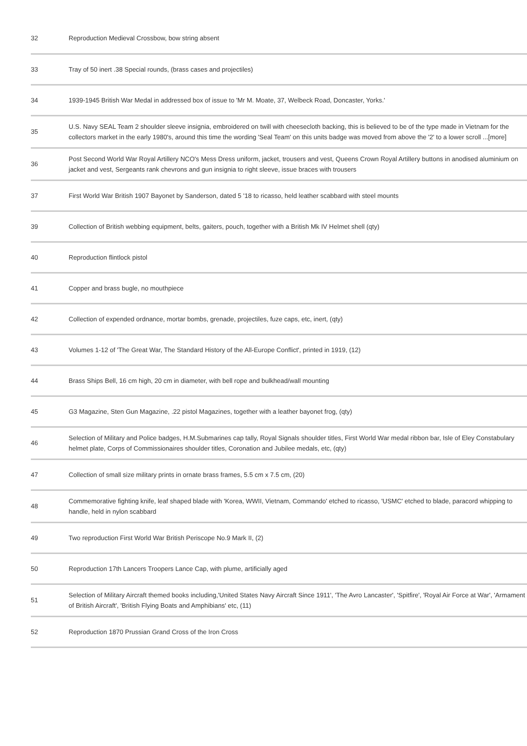| 32 | Reproduction Medieval Crossbow, bow string absent |
| 33 | Tray of 50 inert .38 Special rounds, (brass cases and projectiles) |
| 34 | 1939-1945 British War Medal in addressed box of issue to 'Mr M. Moate, 37, Welbeck Road, Doncaster, Yorks.' |
| 35 | U.S. Navy SEAL Team 2 shoulder sleeve insignia, embroidered on twill with cheesecloth backing, this is believed to be of the type made in Vietnam for the collectors market in the early 1980's, around this time the wording 'Seal Team' on this units badge was moved from above the '2' to a lower scroll ...[more] |
| 36 | Post Second World War Royal Artillery NCO's Mess Dress uniform, jacket, trousers and vest, Queens Crown Royal Artillery buttons in anodised aluminium on jacket and vest, Sergeants rank chevrons and gun insignia to right sleeve, issue braces with trousers |
| 37 | First World War British 1907 Bayonet by Sanderson, dated 5 '18 to ricasso, held leather scabbard with steel mounts |
| 39 | Collection of British webbing equipment, belts, gaiters, pouch, together with a British Mk IV Helmet shell (qty) |
| 40 | Reproduction flintlock pistol |
| 41 | Copper and brass bugle, no mouthpiece |
| 42 | Collection of expended ordnance, mortar bombs, grenade, projectiles, fuze caps, etc, inert, (qty) |
| 43 | Volumes 1-12 of 'The Great War, The Standard History of the All-Europe Conflict', printed in 1919, (12) |
| 44 | Brass Ships Bell, 16 cm high, 20 cm in diameter, with bell rope and bulkhead/wall mounting |
| 45 | G3 Magazine, Sten Gun Magazine, .22 pistol Magazines, together with a leather bayonet frog, (qty) |
| 46 | Selection of Military and Police badges, H.M.Submarines cap tally, Royal Signals shoulder titles, First World War medal ribbon bar, Isle of Eley Constabulary helmet plate, Corps of Commissionaires shoulder titles, Coronation and Jubilee medals, etc, (qty) |
| 47 | Collection of small size military prints in ornate brass frames, 5.5 cm x 7.5 cm, (20) |
| 48 | Commemorative fighting knife, leaf shaped blade with 'Korea, WWII, Vietnam, Commando' etched to ricasso, 'USMC' etched to blade, paracord whipping to handle, held in nylon scabbard |
| 49 | Two reproduction First World War British Periscope No.9 Mark II, (2) |
| 50 | Reproduction 17th Lancers Troopers Lance Cap, with plume, artificially aged |
| 51 | Selection of Military Aircraft themed books including,'United States Navy Aircraft Since 1911', 'The Avro Lancaster', 'Spitfire', 'Royal Air Force at War', 'Armament of British Aircraft', 'British Flying Boats and Amphibians' etc, (11) |
| 52 | Reproduction 1870 Prussian Grand Cross of the Iron Cross |